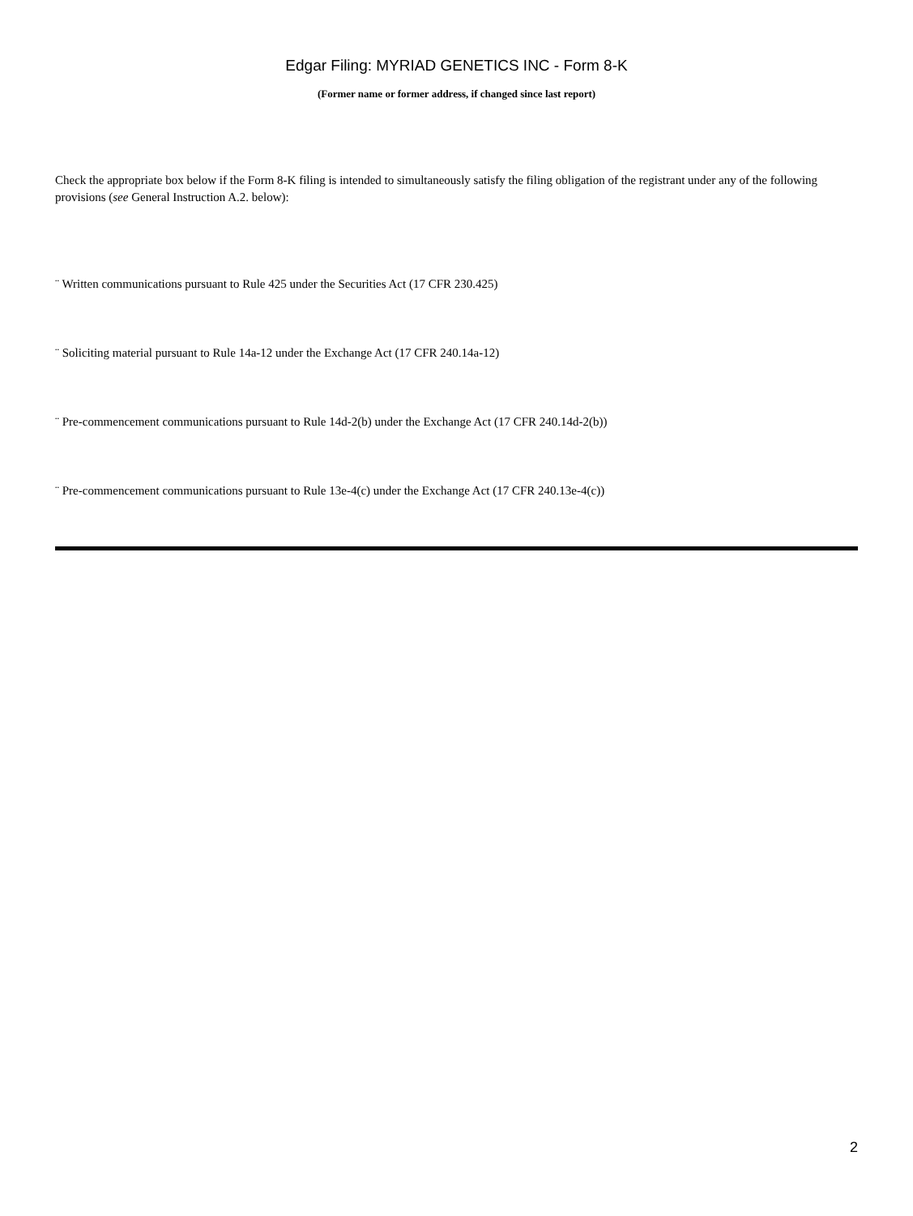Edgar Filing: MYRIAD GENETICS INC - Form 8-K
(Former name or former address, if changed since last report)
Check the appropriate box below if the Form 8-K filing is intended to simultaneously satisfy the filing obligation of the registrant under any of the following provisions (see General Instruction A.2. below):
¨ Written communications pursuant to Rule 425 under the Securities Act (17 CFR 230.425)
¨ Soliciting material pursuant to Rule 14a-12 under the Exchange Act (17 CFR 240.14a-12)
¨ Pre-commencement communications pursuant to Rule 14d-2(b) under the Exchange Act (17 CFR 240.14d-2(b))
¨ Pre-commencement communications pursuant to Rule 13e-4(c) under the Exchange Act (17 CFR 240.13e-4(c))
2